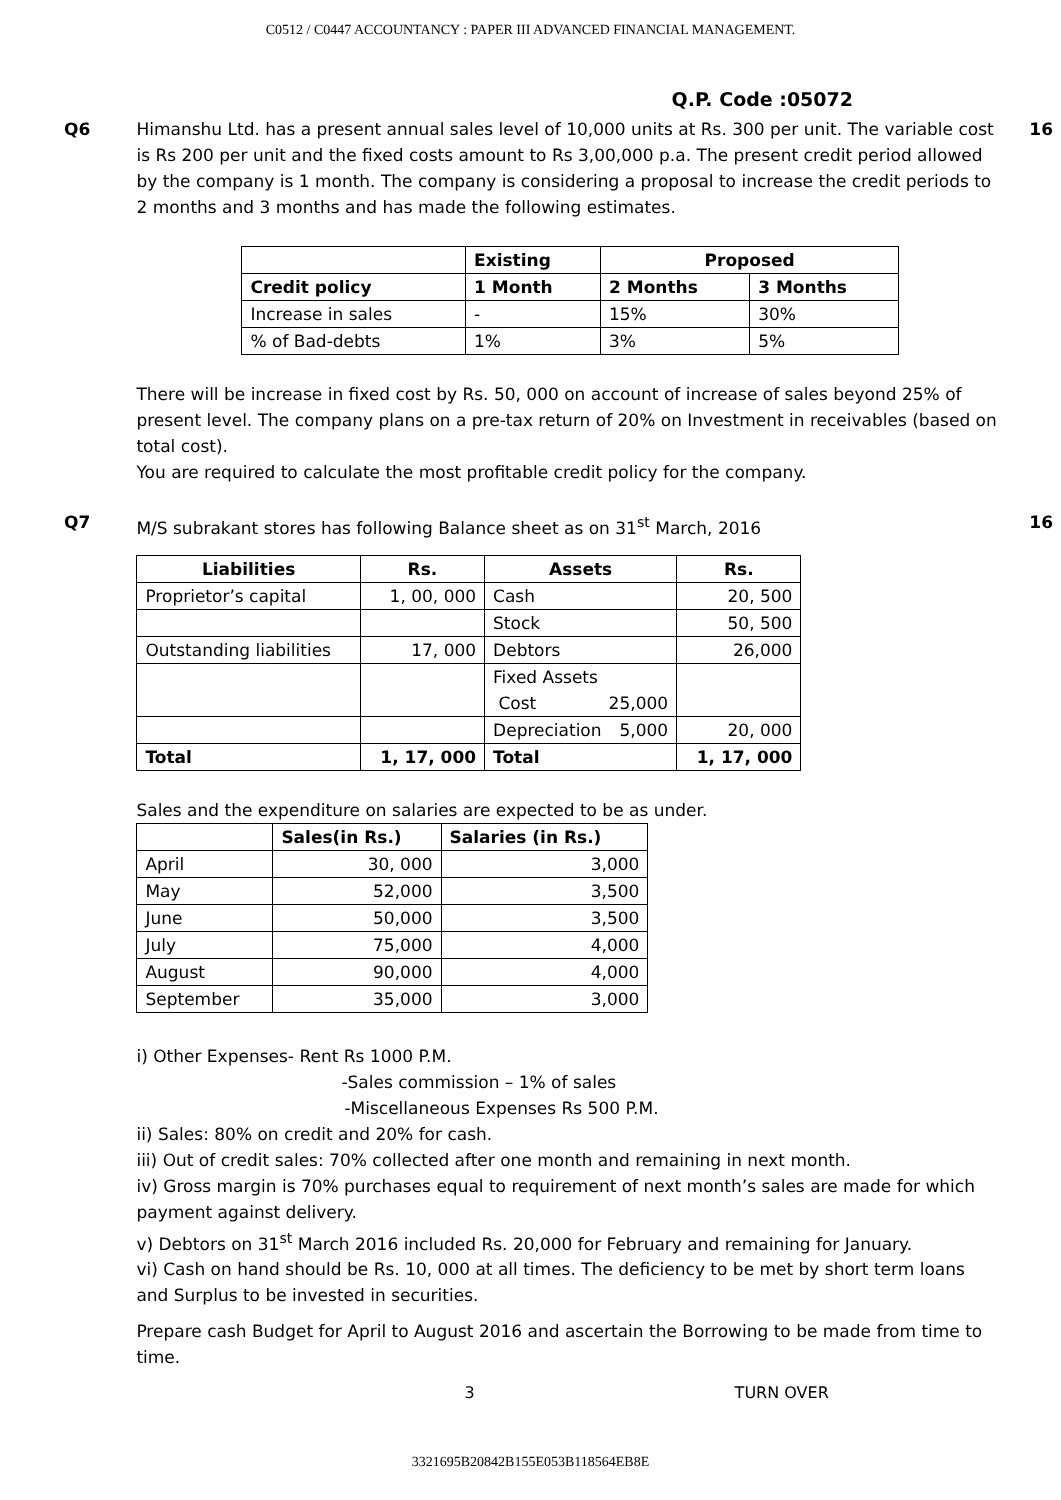C0512 / C0447 ACCOUNTANCY : PAPER III ADVANCED FINANCIAL MANAGEMENT.
Q.P. Code :05072
Q6 Himanshu Ltd. has a present annual sales level of 10,000 units at Rs. 300 per unit. The variable cost is Rs 200 per unit and the fixed costs amount to Rs 3,00,000 p.a. The present credit period allowed by the company is 1 month. The company is considering a proposal to increase the credit periods to 2 months and 3 months and has made the following estimates.
| | Existing | Proposed | |
| Credit policy | 1 Month | 2 Months | 3 Months |
| Increase in sales | - | 15% | 30% |
| % of Bad-debts | 1% | 3% | 5% |
There will be increase in fixed cost by Rs. 50, 000 on account of increase of sales beyond 25% of present level. The company plans on a pre-tax return of 20% on Investment in receivables (based on total cost).
You are required to calculate the most profitable credit policy for the company.
16
Q7 M/S subrakant stores has following Balance sheet as on 31<sup>st</sup> March, 2016
| Liabilities | Rs. | Assets | Rs. |
| --- | --- | --- | --- |
| Proprietor’s capital | 1, 00, 000 | Cash | 20, 500 |
| | | Stock | 50, 500 |
| Outstanding liabilities | 17, 000 | Debtors | 26,000 |
| | | Fixed Assets Cost 25,000 | |
| | | Depreciation 5,000 | 20, 000 |
| Total | 1, 17, 000 | Total | 1, 17, 000 |
Sales and the expenditure on salaries are expected to be as under.
| | Sales(in Rs.) | Salaries (in Rs.) |
| April | 30, 000 | 3,000 |
| May | 52,000 | 3,500 |
| June | 50,000 | 3,500 |
| July | 75,000 | 4,000 |
| August | 90,000 | 4,000 |
| September | 35,000 | 3,000 |
i) Other Expenses- Rent Rs 1000 P.M.
-Sales commission – 1% of sales
-Miscellaneous Expenses Rs 500 P.M.
ii) Sales: 80% on credit and 20% for cash.
iii) Out of credit sales: 70% collected after one month and remaining in next month.
iv) Gross margin is 70% purchases equal to requirement of next month’s sales are made for which payment against delivery.
v) Debtors on 31<sup>st</sup> March 2016 included Rs. 20,000 for February and remaining for January.
vi) Cash on hand should be Rs. 10, 000 at all times. The deficiency to be met by short term loans and Surplus to be invested in securities.
Prepare cash Budget for April to August 2016 and ascertain the Borrowing to be made from time to time.
3 TURN OVER
16
3321695B20842B155E053B118564EB8E